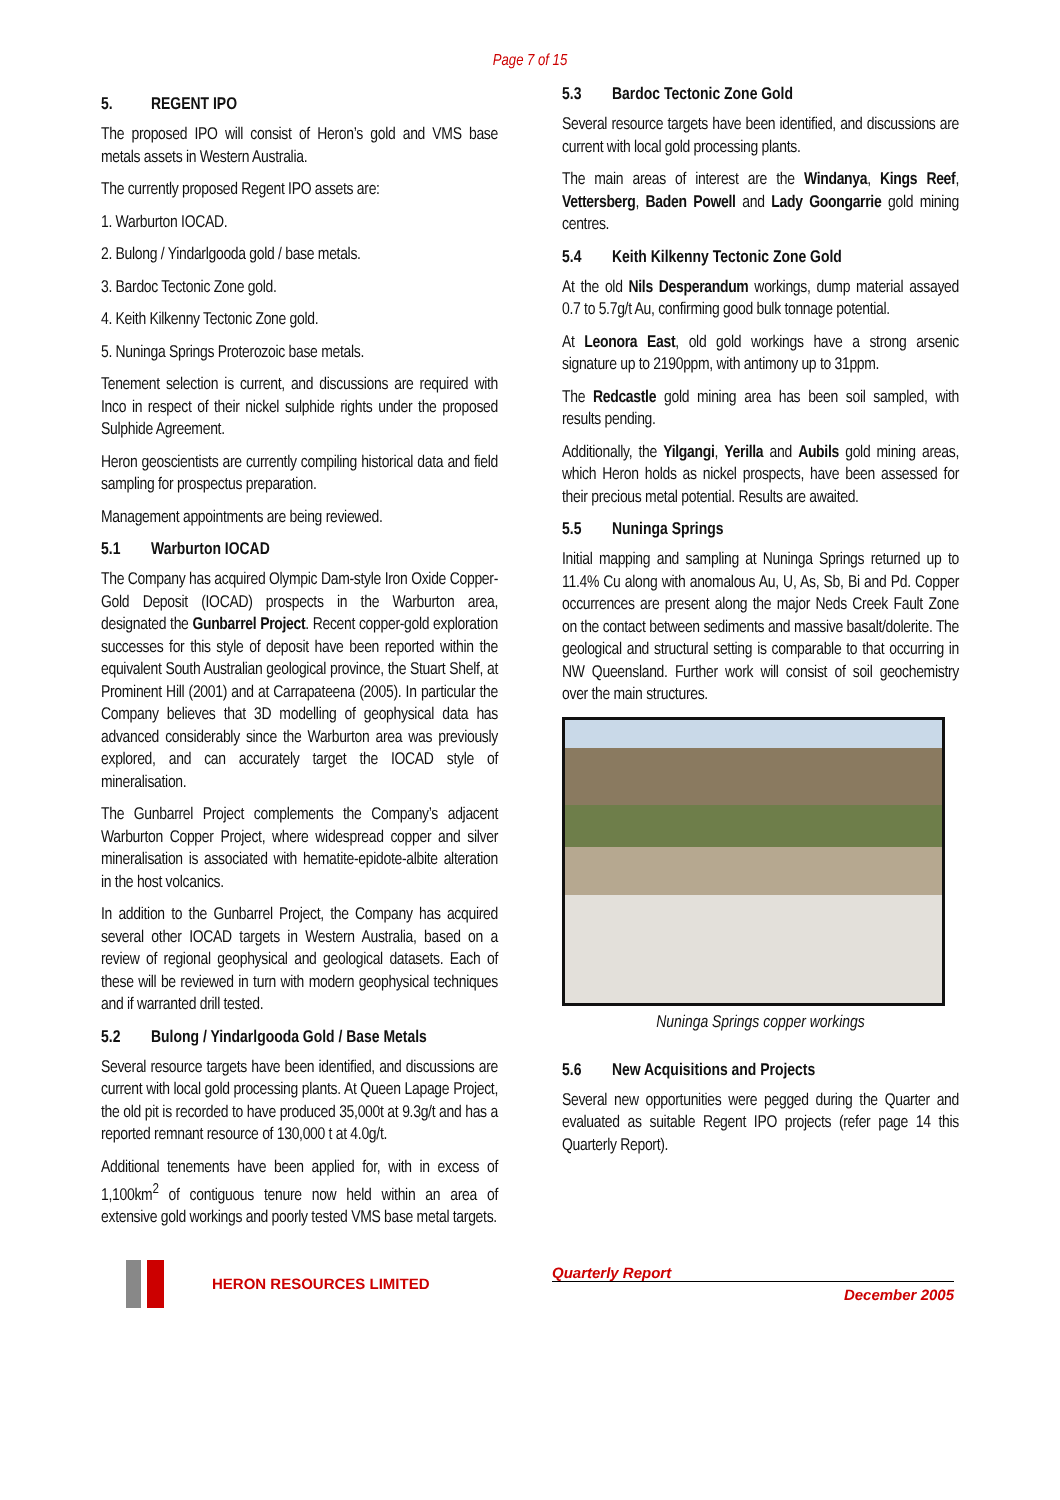Page 7 of 15
5. REGENT IPO
The proposed IPO will consist of Heron’s gold and VMS base metals assets in Western Australia.
The currently proposed Regent IPO assets are:
1. Warburton IOCAD.
2. Bulong / Yindarlgooda gold / base metals.
3. Bardoc Tectonic Zone gold.
4. Keith Kilkenny Tectonic Zone gold.
5. Nuninga Springs Proterozoic base metals.
Tenement selection is current, and discussions are required with Inco in respect of their nickel sulphide rights under the proposed Sulphide Agreement.
Heron geoscientists are currently compiling historical data and field sampling for prospectus preparation.
Management appointments are being reviewed.
5.1 Warburton IOCAD
The Company has acquired Olympic Dam-style Iron Oxide Copper-Gold Deposit (IOCAD) prospects in the Warburton area, designated the Gunbarrel Project. Recent copper-gold exploration successes for this style of deposit have been reported within the equivalent South Australian geological province, the Stuart Shelf, at Prominent Hill (2001) and at Carrapateena (2005). In particular the Company believes that 3D modelling of geophysical data has advanced considerably since the Warburton area was previously explored, and can accurately target the IOCAD style of mineralisation.
The Gunbarrel Project complements the Company’s adjacent Warburton Copper Project, where widespread copper and silver mineralisation is associated with hematite-epidote-albite alteration in the host volcanics.
In addition to the Gunbarrel Project, the Company has acquired several other IOCAD targets in Western Australia, based on a review of regional geophysical and geological datasets. Each of these will be reviewed in turn with modern geophysical techniques and if warranted drill tested.
5.2 Bulong / Yindarlgooda Gold / Base Metals
Several resource targets have been identified, and discussions are current with local gold processing plants. At Queen Lapage Project, the old pit is recorded to have produced 35,000t at 9.3g/t and has a reported remnant resource of 130,000 t at 4.0g/t.
Additional tenements have been applied for, with in excess of 1,100km<sup>2</sup> of contiguous tenure now held within an area of extensive gold workings and poorly tested VMS base metal targets.
5.3 Bardoc Tectonic Zone Gold
Several resource targets have been identified, and discussions are current with local gold processing plants.
The main areas of interest are the Windanya, Kings Reef, Vettersberg, Baden Powell and Lady Goongarrie gold mining centres.
5.4 Keith Kilkenny Tectonic Zone Gold
At the old Nils Desperandum workings, dump material assayed 0.7 to 5.7g/t Au, confirming good bulk tonnage potential.
At Leonora East, old gold workings have a strong arsenic signature up to 2190ppm, with antimony up to 31ppm.
The Redcastle gold mining area has been soil sampled, with results pending.
Additionally, the Yilgangi, Yerilla and Aubils gold mining areas, which Heron holds as nickel prospects, have been assessed for their precious metal potential. Results are awaited.
5.5 Nuninga Springs
Initial mapping and sampling at Nuninga Springs returned up to 11.4% Cu along with anomalous Au, U, As, Sb, Bi and Pd. Copper occurrences are present along the major Neds Creek Fault Zone on the contact between sediments and massive basalt/dolerite. The geological and structural setting is comparable to that occurring in NW Queensland. Further work will consist of soil geochemistry over the main structures.
Nuninga Springs copper workings
5.6 New Acquisitions and Projects
Several new opportunities were pegged during the Quarter and evaluated as suitable Regent IPO projects (refer page 14 this Quarterly Report).
HERON RESOURCES LIMITED
Quarterly Report
December 2005